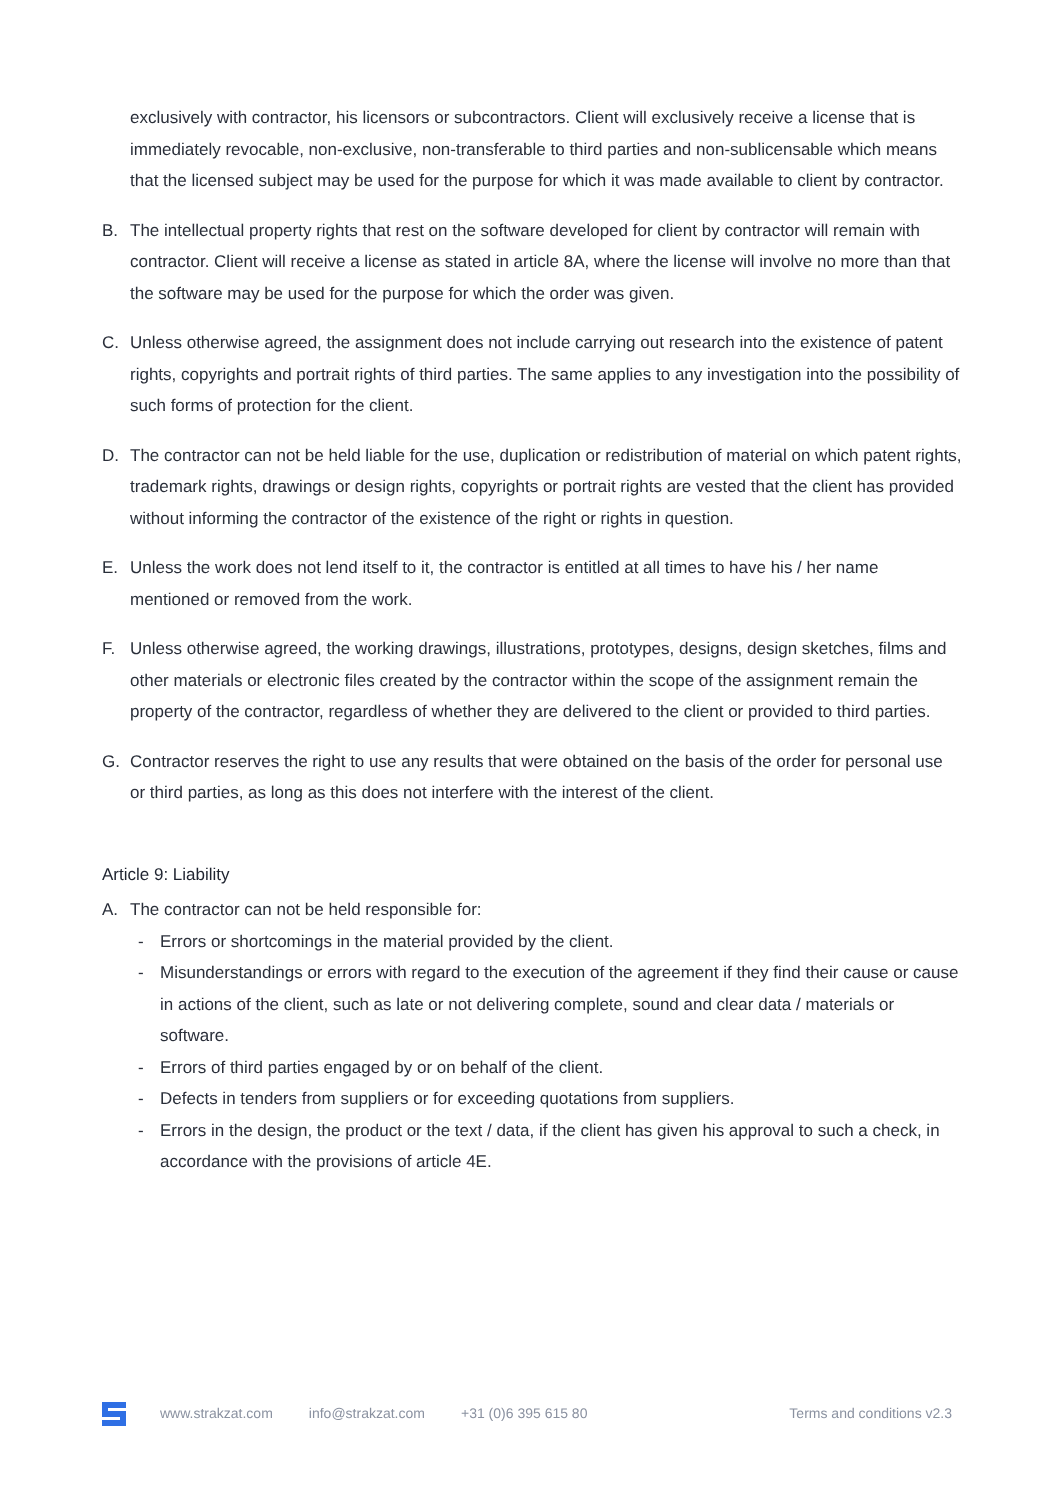exclusively with contractor, his licensors or subcontractors. Client will exclusively receive a license that is immediately revocable, non-exclusive, non-transferable to third parties and non-sublicensable which means that the licensed subject may be used for the purpose for which it was made available to client by contractor.
B. The intellectual property rights that rest on the software developed for client by contractor will remain with contractor. Client will receive a license as stated in article 8A, where the license will involve no more than that the software may be used for the purpose for which the order was given.
C. Unless otherwise agreed, the assignment does not include carrying out research into the existence of patent rights, copyrights and portrait rights of third parties. The same applies to any investigation into the possibility of such forms of protection for the client.
D. The contractor can not be held liable for the use, duplication or redistribution of material on which patent rights, trademark rights, drawings or design rights, copyrights or portrait rights are vested that the client has provided without informing the contractor of the existence of the right or rights in question.
E. Unless the work does not lend itself to it, the contractor is entitled at all times to have his / her name mentioned or removed from the work.
F. Unless otherwise agreed, the working drawings, illustrations, prototypes, designs, design sketches, films and other materials or electronic files created by the contractor within the scope of the assignment remain the property of the contractor, regardless of whether they are delivered to the client or provided to third parties.
G. Contractor reserves the right to use any results that were obtained on the basis of the order for personal use or third parties, as long as this does not interfere with the interest of the client.
Article 9: Liability
A. The contractor can not be held responsible for:
- Errors or shortcomings in the material provided by the client.
- Misunderstandings or errors with regard to the execution of the agreement if they find their cause or cause in actions of the client, such as late or not delivering complete, sound and clear data / materials or software.
- Errors of third parties engaged by or on behalf of the client.
- Defects in tenders from suppliers or for exceeding quotations from suppliers.
- Errors in the design, the product or the text / data, if the client has given his approval to such a check, in accordance with the provisions of article 4E.
www.strakzat.com info@strakzat.com +31 (0)6 395 615 80 Terms and conditions v2.3